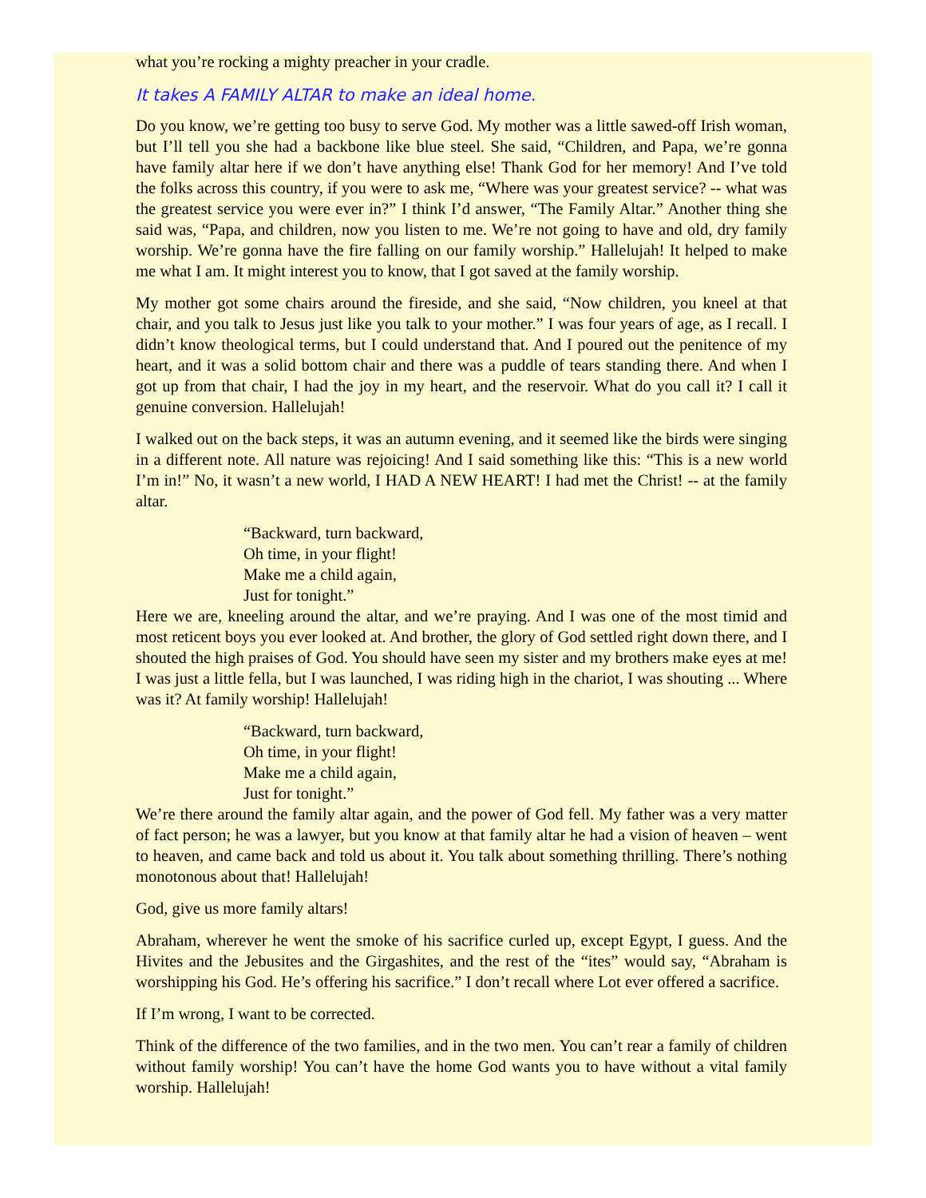what you’re rocking a mighty preacher in your cradle.
It takes A FAMILY ALTAR to make an ideal home.
Do you know, we’re getting too busy to serve God. My mother was a little sawed-off Irish woman, but I’ll tell you she had a backbone like blue steel. She said, “Children, and Papa, we’re gonna have family altar here if we don’t have anything else! Thank God for her memory! And I’ve told the folks across this country, if you were to ask me, “Where was your greatest service? -- what was the greatest service you were ever in?” I think I’d answer, “The Family Altar.” Another thing she said was, “Papa, and children, now you listen to me. We’re not going to have and old, dry family worship. We’re gonna have the fire falling on our family worship.” Hallelujah! It helped to make me what I am. It might interest you to know, that I got saved at the family worship.
My mother got some chairs around the fireside, and she said, “Now children, you kneel at that chair, and you talk to Jesus just like you talk to your mother.” I was four years of age, as I recall. I didn’t know theological terms, but I could understand that. And I poured out the penitence of my heart, and it was a solid bottom chair and there was a puddle of tears standing there. And when I got up from that chair, I had the joy in my heart, and the reservoir. What do you call it? I call it genuine conversion. Hallelujah!
I walked out on the back steps, it was an autumn evening, and it seemed like the birds were singing in a different note. All nature was rejoicing! And I said something like this: “This is a new world I’m in!” No, it wasn’t a new world, I HAD A NEW HEART! I had met the Christ! -- at the family altar.
“Backward, turn backward,
Oh time, in your flight!
Make me a child again,
Just for tonight.”
Here we are, kneeling around the altar, and we’re praying. And I was one of the most timid and most reticent boys you ever looked at. And brother, the glory of God settled right down there, and I shouted the high praises of God. You should have seen my sister and my brothers make eyes at me! I was just a little fella, but I was launched, I was riding high in the chariot, I was shouting ... Where was it? At family worship! Hallelujah!
“Backward, turn backward,
Oh time, in your flight!
Make me a child again,
Just for tonight.”
We’re there around the family altar again, and the power of God fell. My father was a very matter of fact person; he was a lawyer, but you know at that family altar he had a vision of heaven – went to heaven, and came back and told us about it. You talk about something thrilling. There’s nothing monotonous about that! Hallelujah!
God, give us more family altars!
Abraham, wherever he went the smoke of his sacrifice curled up, except Egypt, I guess. And the Hivites and the Jebusites and the Girgashites, and the rest of the “ites” would say, “Abraham is worshipping his God. He’s offering his sacrifice.” I don’t recall where Lot ever offered a sacrifice.
If I’m wrong, I want to be corrected.
Think of the difference of the two families, and in the two men. You can’t rear a family of children without family worship! You can’t have the home God wants you to have without a vital family worship. Hallelujah!